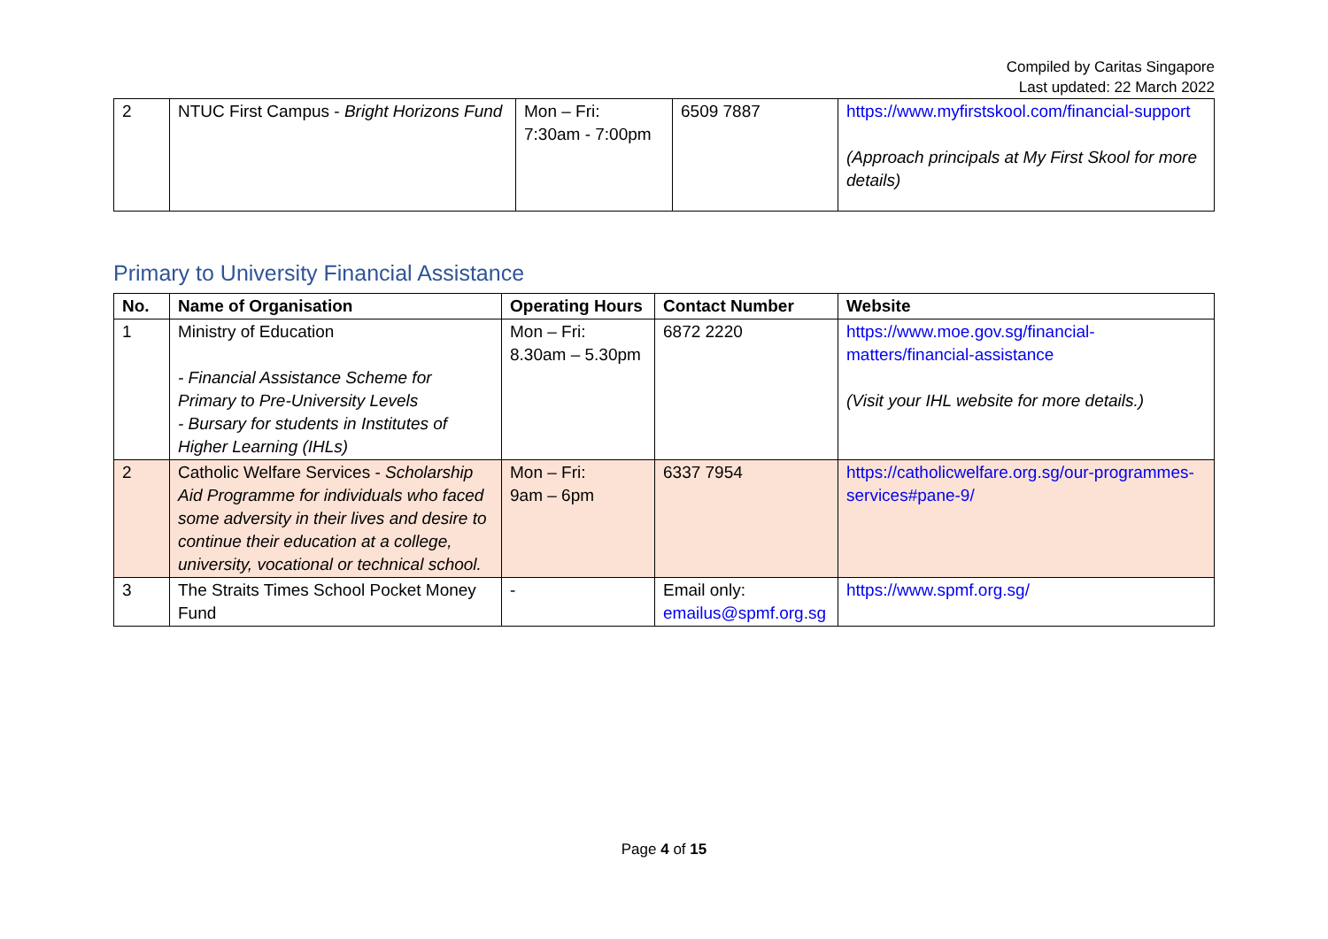Compiled by Caritas Singapore
Last updated: 22 March 2022
| 2 | NTUC First Campus - Bright Horizons Fund | Mon – Fri: 7:30am - 7:00pm | 6509 7887 | https://www.myfirstskool.com/financial-support (Approach principals at My First Skool for more details) |
Primary to University Financial Assistance
| No. | Name of Organisation | Operating Hours | Contact Number | Website |
| --- | --- | --- | --- | --- |
| 1 | Ministry of Education - Financial Assistance Scheme for Primary to Pre-University Levels - Bursary for students in Institutes of Higher Learning (IHLs) | Mon – Fri: 8.30am – 5.30pm | 6872 2220 | https://www.moe.gov.sg/financial-matters/financial-assistance (Visit your IHL website for more details.) |
| 2 | Catholic Welfare Services - Scholarship Aid Programme for individuals who faced some adversity in their lives and desire to continue their education at a college, university, vocational or technical school. | Mon – Fri: 9am – 6pm | 6337 7954 | https://catholicwelfare.org.sg/our-programmes-services#pane-9/ |
| 3 | The Straits Times School Pocket Money Fund | - | Email only: emailus@spmf.org.sg | https://www.spmf.org.sg/ |
Page 4 of 15